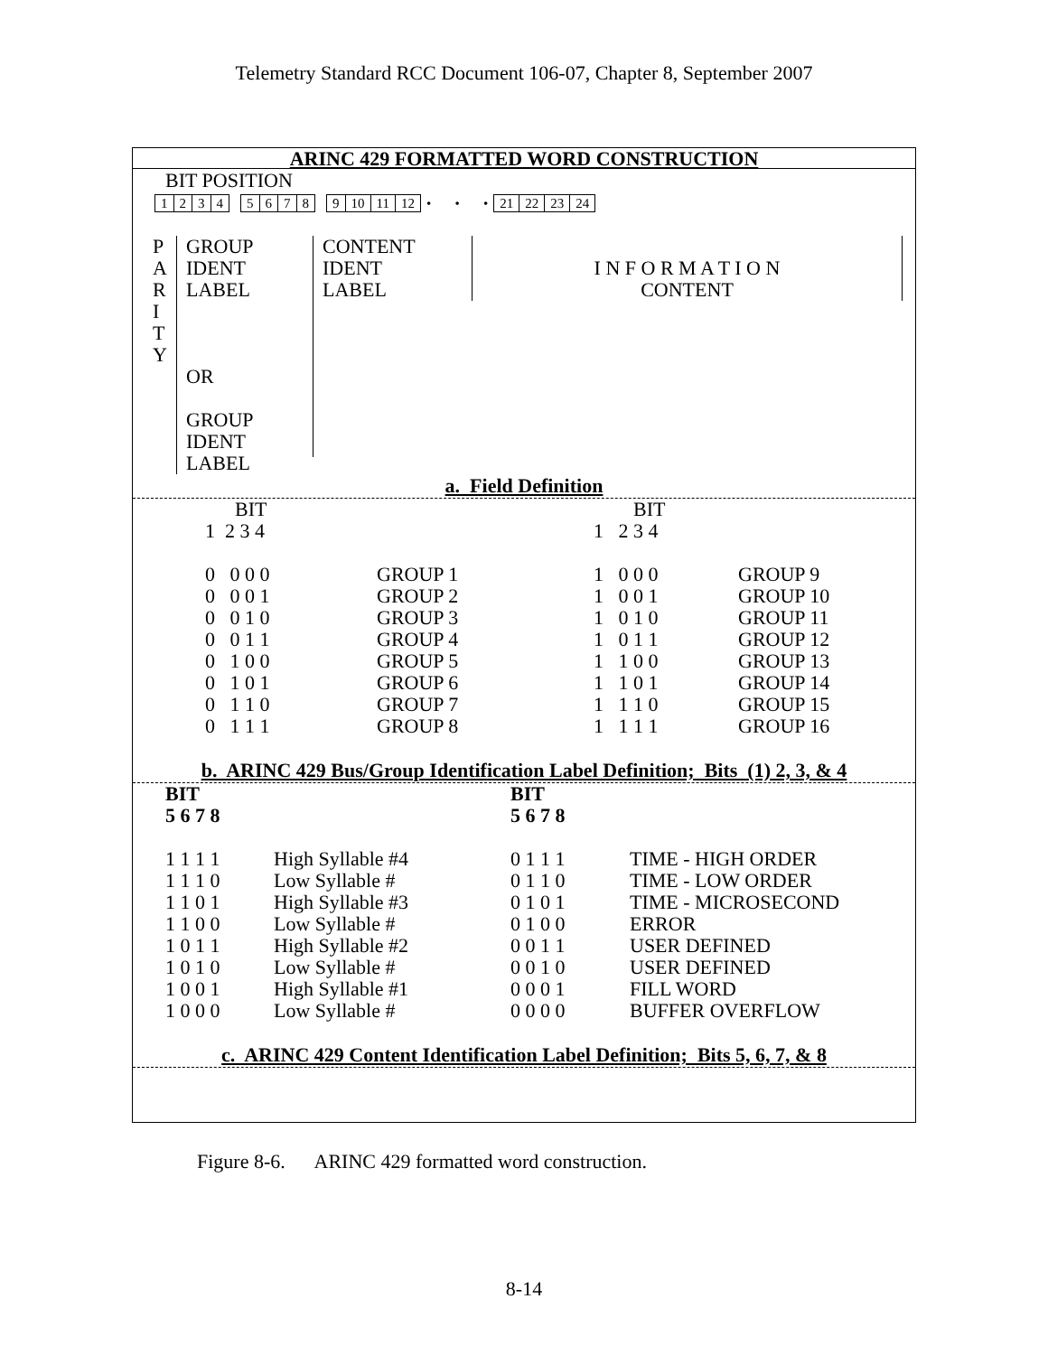Telemetry Standard RCC Document 106-07, Chapter 8, September 2007
ARINC 429 FORMATTED WORD CONSTRUCTION
BIT POSITION
| 1 | 2 | 3 | 4 | | 5 | 6 | 7 | 8 | | 9 | 10 | 11 | 12 | • • • | 21 | 22 | 23 | 24 |
P
A
R
I
T
Y
GROUP
IDENT
LABEL
OR
GROUP
IDENT
LABEL
CONTENT
IDENT
LABEL
I N F O R M A T I O N
CONTENT
a. Field Definition
| BIT 1 2 3 4 0 0 0 0 0 0 0 1 0 0 1 0 0 0 1 1 0 1 0 0 0 1 0 1 0 1 1 0 0 1 1 1 | GROUP 1 GROUP 2 GROUP 3 GROUP 4 GROUP 5 GROUP 6 GROUP 7 GROUP 8 | BIT 1 2 3 4 1 0 0 0 1 0 0 1 1 0 1 0 1 0 1 1 1 1 0 0 1 1 0 1 1 1 1 0 1 1 1 1 | GROUP 9 GROUP 10 GROUP 11 GROUP 12 GROUP 13 GROUP 14 GROUP 15 GROUP 16 |
b. ARINC 429 Bus/Group Identification Label Definition; Bits (1) 2, 3, & 4
| BIT 5 6 7 8 1 1 1 1 1 1 1 0 1 1 0 1 1 1 0 0 1 0 1 1 1 0 1 0 1 0 0 1 1 0 0 0 | High Syllable #4 Low Syllable # High Syllable #3 Low Syllable # High Syllable #2 Low Syllable # High Syllable #1 Low Syllable # | BIT 5 6 7 8 0 1 1 1 0 1 1 0 0 1 0 1 0 1 0 0 0 0 1 1 0 0 1 0 0 0 0 1 0 0 0 0 | TIME - HIGH ORDER TIME - LOW ORDER TIME - MICROSECOND ERROR USER DEFINED USER DEFINED FILL WORD BUFFER OVERFLOW |
c. ARINC 429 Content Identification Label Definition; Bits 5, 6, 7, & 8
Figure 8-6. ARINC 429 formatted word construction.
8-14